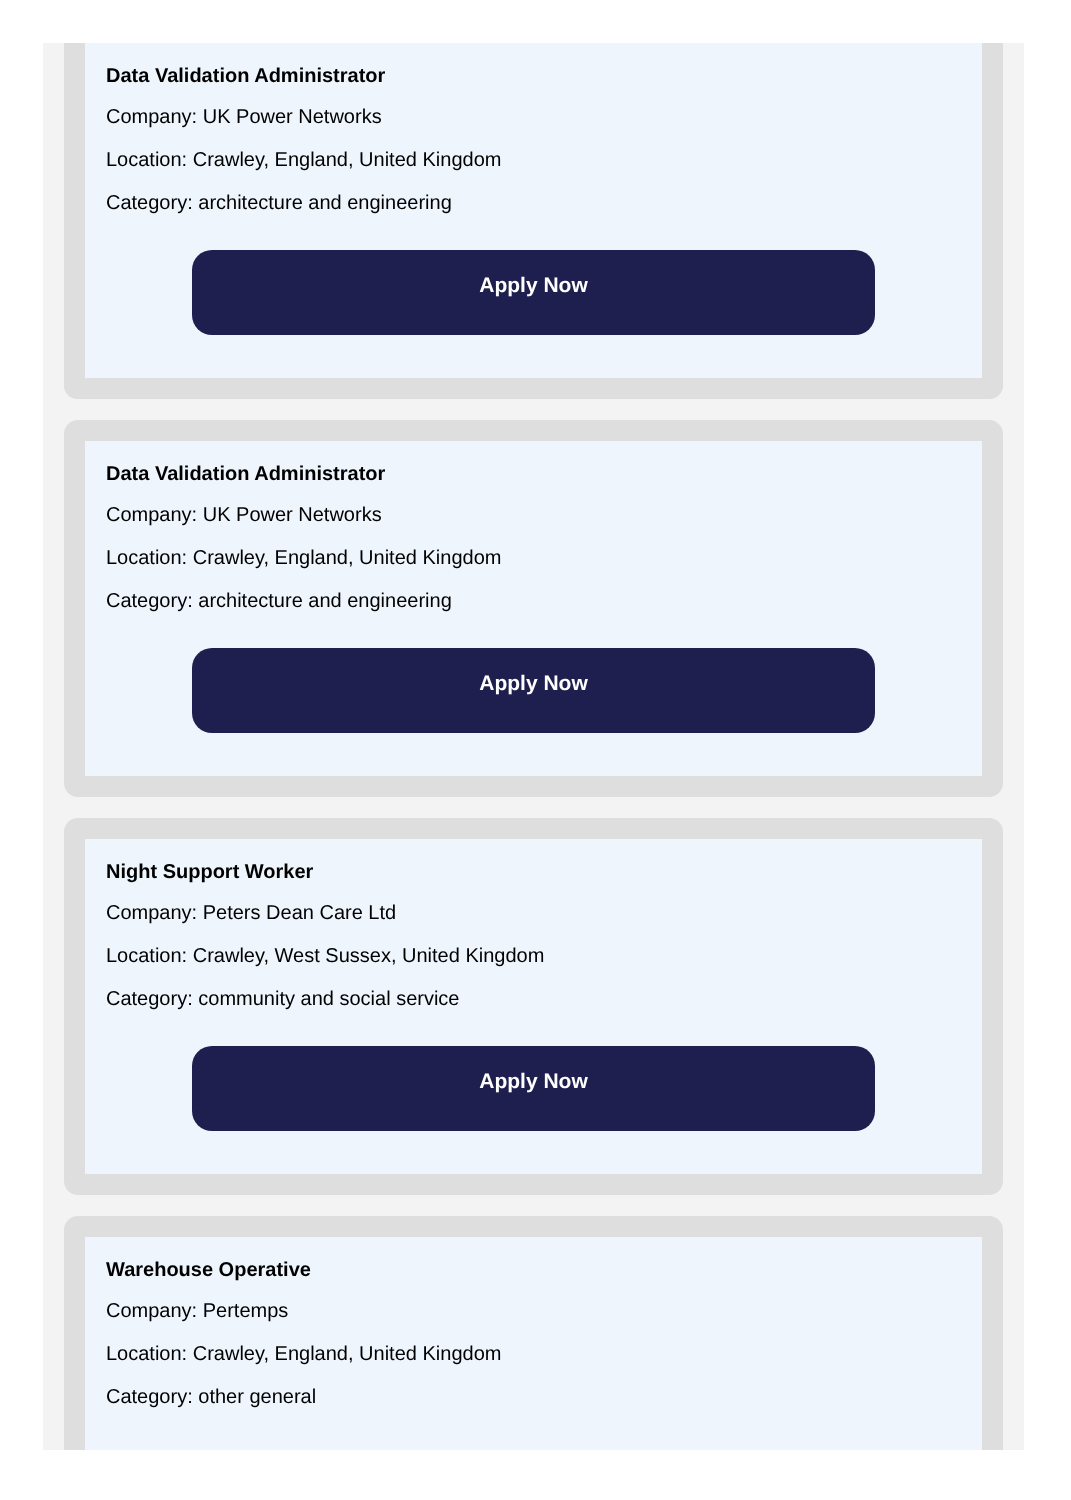Data Validation Administrator
Company: UK Power Networks
Location: Crawley, England, United Kingdom
Category: architecture and engineering
Apply Now
Data Validation Administrator
Company: UK Power Networks
Location: Crawley, England, United Kingdom
Category: architecture and engineering
Apply Now
Night Support Worker
Company: Peters Dean Care Ltd
Location: Crawley, West Sussex, United Kingdom
Category: community and social service
Apply Now
Warehouse Operative
Company: Pertemps
Location: Crawley, England, United Kingdom
Category: other general